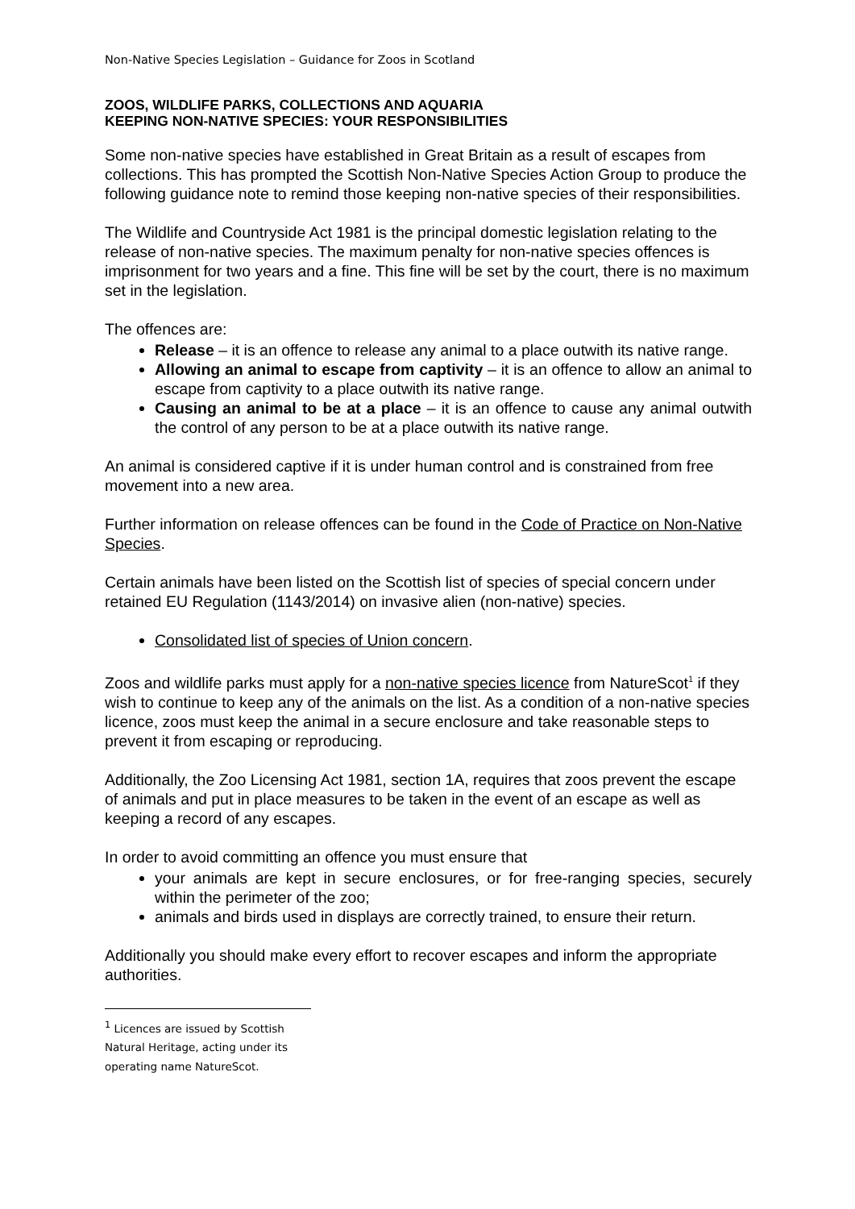Non-Native Species Legislation – Guidance for Zoos in Scotland
ZOOS, WILDLIFE PARKS, COLLECTIONS AND AQUARIA
KEEPING NON-NATIVE SPECIES: YOUR RESPONSIBILITIES
Some non-native species have established in Great Britain as a result of escapes from collections. This has prompted the Scottish Non-Native Species Action Group to produce the following guidance note to remind those keeping non-native species of their responsibilities.
The Wildlife and Countryside Act 1981 is the principal domestic legislation relating to the release of non-native species. The maximum penalty for non-native species offences is imprisonment for two years and a fine. This fine will be set by the court, there is no maximum set in the legislation.
The offences are:
Release – it is an offence to release any animal to a place outwith its native range.
Allowing an animal to escape from captivity – it is an offence to allow an animal to escape from captivity to a place outwith its native range.
Causing an animal to be at a place – it is an offence to cause any animal outwith the control of any person to be at a place outwith its native range.
An animal is considered captive if it is under human control and is constrained from free movement into a new area.
Further information on release offences can be found in the Code of Practice on Non-Native Species.
Certain animals have been listed on the Scottish list of species of special concern under retained EU Regulation (1143/2014) on invasive alien (non-native) species.
Consolidated list of species of Union concern.
Zoos and wildlife parks must apply for a non-native species licence from NatureScot<sup>1</sup> if they wish to continue to keep any of the animals on the list. As a condition of a non-native species licence, zoos must keep the animal in a secure enclosure and take reasonable steps to prevent it from escaping or reproducing.
Additionally, the Zoo Licensing Act 1981, section 1A, requires that zoos prevent the escape of animals and put in place measures to be taken in the event of an escape as well as keeping a record of any escapes.
In order to avoid committing an offence you must ensure that
your animals are kept in secure enclosures, or for free-ranging species, securely within the perimeter of the zoo;
animals and birds used in displays are correctly trained, to ensure their return.
Additionally you should make every effort to recover escapes and inform the appropriate authorities.
<sup>1</sup> Licences are issued by Scottish Natural Heritage, acting under its operating name NatureScot.